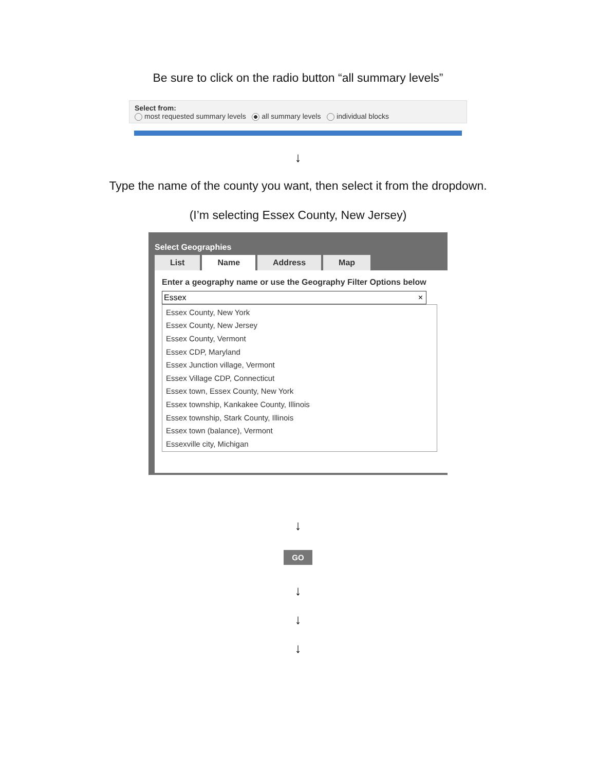Be sure to click on the radio button “all summary levels”
Select from:
most requested summary levels all summary levels individual blocks
↓
Type the name of the county you want, then select it from the dropdown.
(I’m selecting Essex County, New Jersey)
Select Geographies
List Name Address Map
Enter a geography name or use the Geography Filter Options below
Essex ×
Essex County, New York
Essex County, New Jersey
Essex County, Vermont
Essex CDP, Maryland
Essex Junction village, Vermont
Essex Village CDP, Connecticut
Essex town, Essex County, New York
Essex township, Kankakee County, Illinois
Essex township, Stark County, Illinois
Essex town (balance), Vermont
Essexville city, Michigan
↓
GO
↓
↓
↓